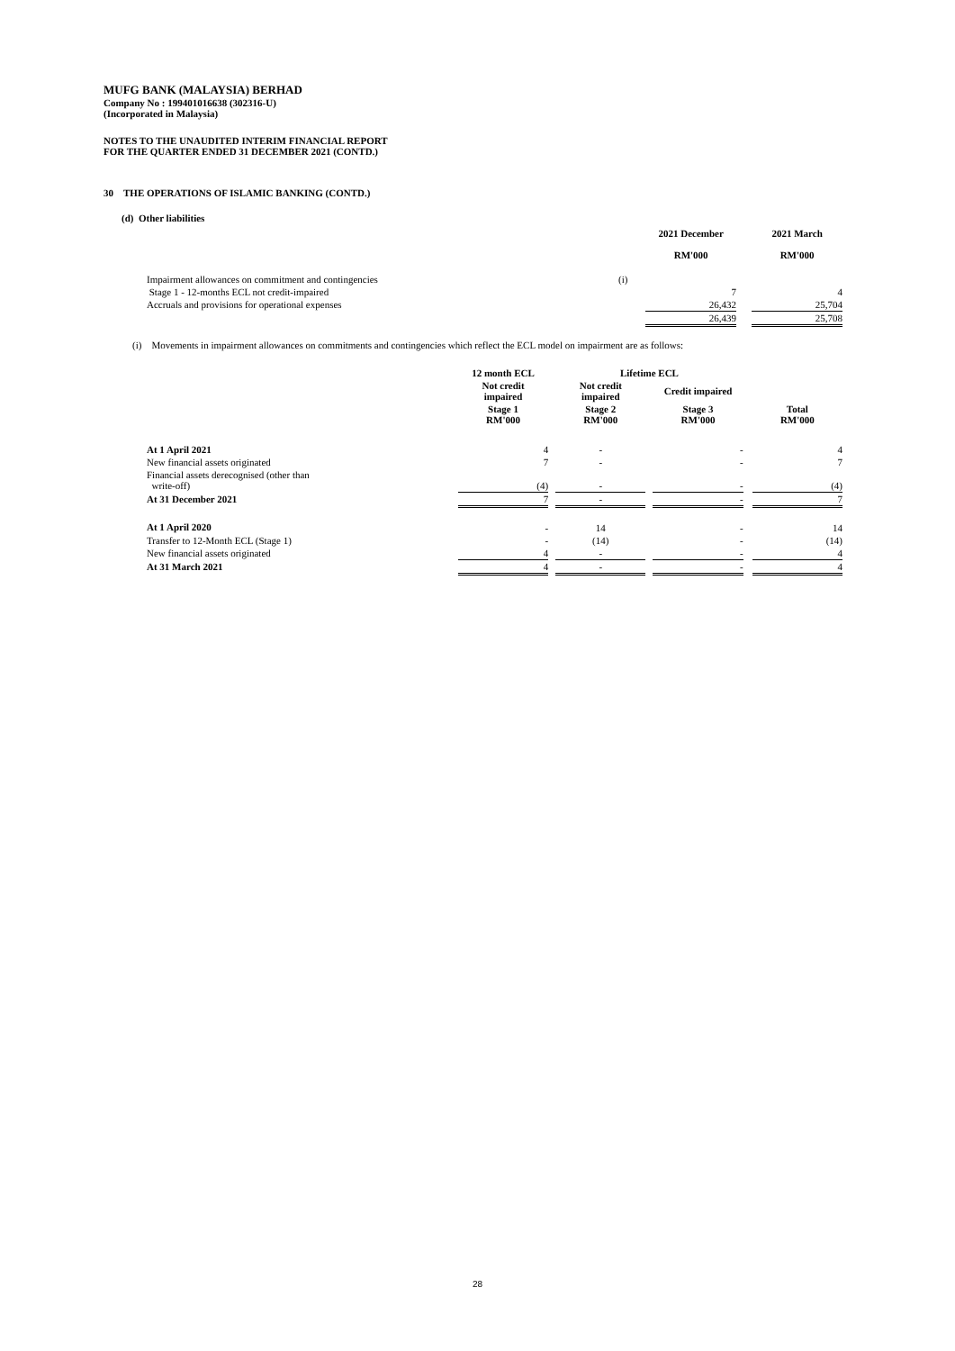MUFG BANK (MALAYSIA) BERHAD
Company No : 199401016638 (302316-U)
(Incorporated in Malaysia)
NOTES TO THE UNAUDITED INTERIM FINANCIAL REPORT
FOR THE QUARTER ENDED 31 DECEMBER 2021 (CONTD.)
30 THE OPERATIONS OF ISLAMIC BANKING (CONTD.)
(d) Other liabilities
| | | 2021 December RM'000 | | 2021 March RM'000 |
| --- | --- | --- | --- | --- |
| Impairment allowances on commitment and contingencies | (i) | | | |
| Stage 1 - 12-months ECL not credit-impaired | | 7 | | 4 |
| Accruals and provisions for operational expenses | | 26,432 | | 25,704 |
| | | 26,439 | | 25,708 |
(i) Movements in impairment allowances on commitments and contingencies which reflect the ECL model on impairment are as follows:
| | 12 month ECL | | Lifetime ECL | | | | |
| --- | --- | --- | --- | --- | --- | --- | --- |
| | Not credit impaired | | Not credit impaired | | Credit impaired | | |
| | Stage 1 RM'000 | | Stage 2 RM'000 | | Stage 3 RM'000 | | Total RM'000 |
| At 1 April 2021 | 4 | | - | | - | | 4 |
| New financial assets originated | 7 | | - | | - | | 7 |
| Financial assets derecognised (other than write-off) | (4) | | - | | - | | (4) |
| At 31 December 2021 | 7 | | - | | - | | 7 |
| At 1 April 2020 | - | | 14 | | - | | 14 |
| Transfer to 12-Month ECL (Stage 1) | - | | (14) | | - | | (14) |
| New financial assets originated | 4 | | - | | - | | 4 |
| At 31 March 2021 | 4 | | - | | - | | 4 |
28